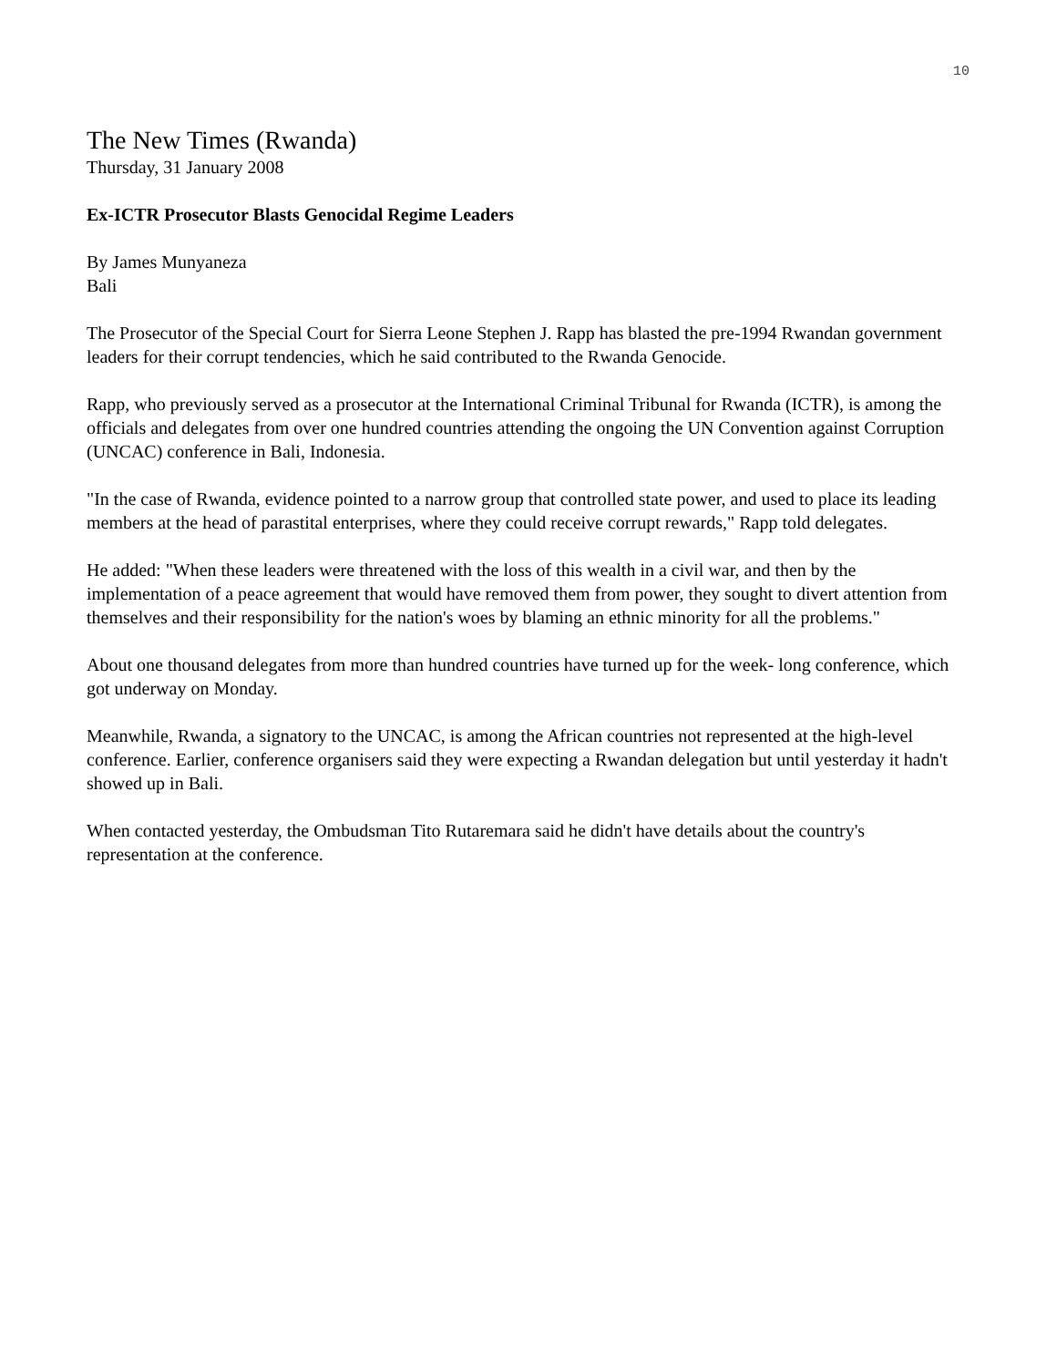10
The New Times (Rwanda)
Thursday, 31 January 2008
Ex-ICTR Prosecutor Blasts Genocidal Regime Leaders
By James Munyaneza
Bali
The Prosecutor of the Special Court for Sierra Leone Stephen J. Rapp has blasted the pre-1994 Rwandan government leaders for their corrupt tendencies, which he said contributed to the Rwanda Genocide.
Rapp, who previously served as a prosecutor at the International Criminal Tribunal for Rwanda (ICTR), is among the officials and delegates from over one hundred countries attending the ongoing the UN Convention against Corruption (UNCAC) conference in Bali, Indonesia.
"In the case of Rwanda, evidence pointed to a narrow group that controlled state power, and used to place its leading members at the head of parastital enterprises, where they could receive corrupt rewards," Rapp told delegates.
He added: "When these leaders were threatened with the loss of this wealth in a civil war, and then by the implementation of a peace agreement that would have removed them from power, they sought to divert attention from themselves and their responsibility for the nation's woes by blaming an ethnic minority for all the problems."
About one thousand delegates from more than hundred countries have turned up for the week- long conference, which got underway on Monday.
Meanwhile, Rwanda, a signatory to the UNCAC, is among the African countries not represented at the high-level conference. Earlier, conference organisers said they were expecting a Rwandan delegation but until yesterday it hadn't showed up in Bali.
When contacted yesterday, the Ombudsman Tito Rutaremara said he didn't have details about the country's representation at the conference.